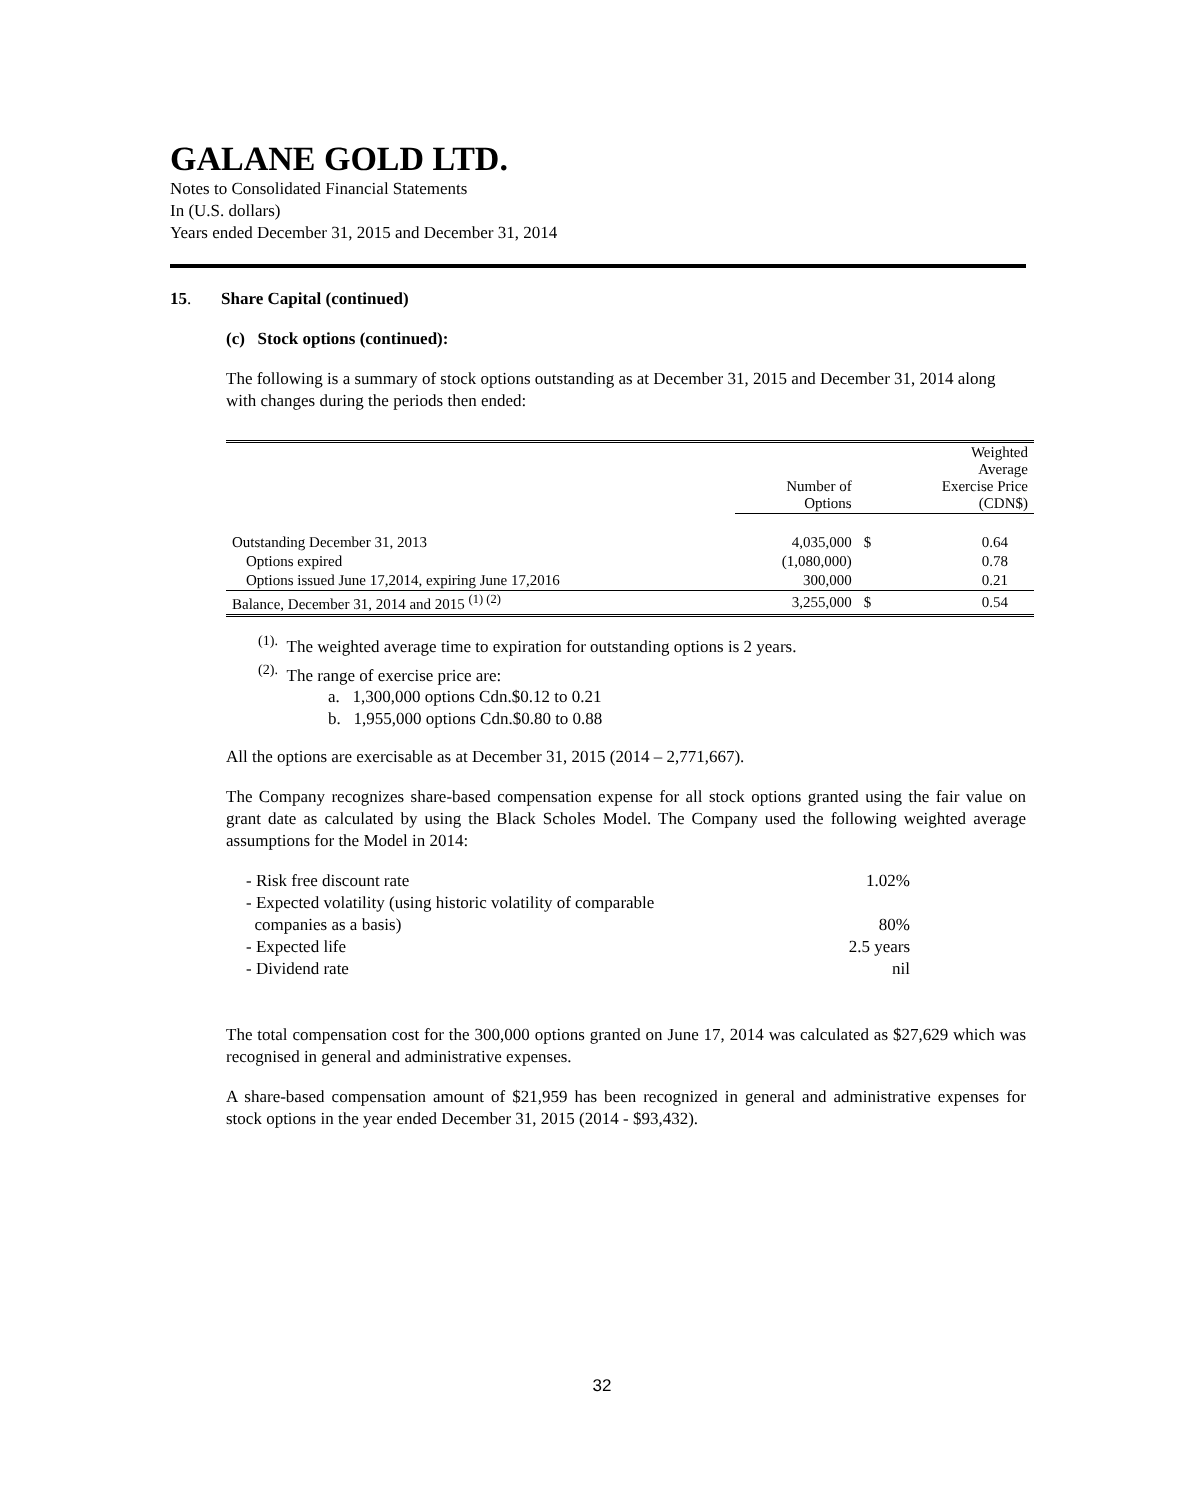GALANE GOLD LTD.
Notes to Consolidated Financial Statements
In (U.S. dollars)
Years ended December 31, 2015 and December 31, 2014
15. Share Capital (continued)
(c) Stock options (continued):
The following is a summary of stock options outstanding as at December 31, 2015 and December 31, 2014 along with changes during the periods then ended:
| | Number of Options | | Weighted Average Exercise Price (CDN$) |
| --- | --- | --- | --- |
| Outstanding December 31, 2013 | 4,035,000 | $ | 0.64 |
| Options expired | (1,080,000) | | 0.78 |
| Options issued June 17,2014, expiring June 17,2016 | 300,000 | | 0.21 |
| Balance, December 31, 2014 and 2015 <sup>(1) (2)</sup> | 3,255,000 | $ | 0.54 |
<sup>(1).</sup> The weighted average time to expiration for outstanding options is 2 years.
<sup>(2).</sup> The range of exercise price are:
a. 1,300,000 options Cdn.$0.12 to 0.21
b. 1,955,000 options Cdn.$0.80 to 0.88
All the options are exercisable as at December 31, 2015 (2014 – 2,771,667).
The Company recognizes share-based compensation expense for all stock options granted using the fair value on grant date as calculated by using the Black Scholes Model. The Company used the following weighted average assumptions for the Model in 2014:
| - Risk free discount rate | 1.02% |
| - Expected volatility (using historic volatility of comparable | |
| companies as a basis) | 80% |
| - Expected life | 2.5 years |
| - Dividend rate | nil |
The total compensation cost for the 300,000 options granted on June 17, 2014 was calculated as $27,629 which was recognised in general and administrative expenses.
A share-based compensation amount of $21,959 has been recognized in general and administrative expenses for stock options in the year ended December 31, 2015 (2014 - $93,432).
32